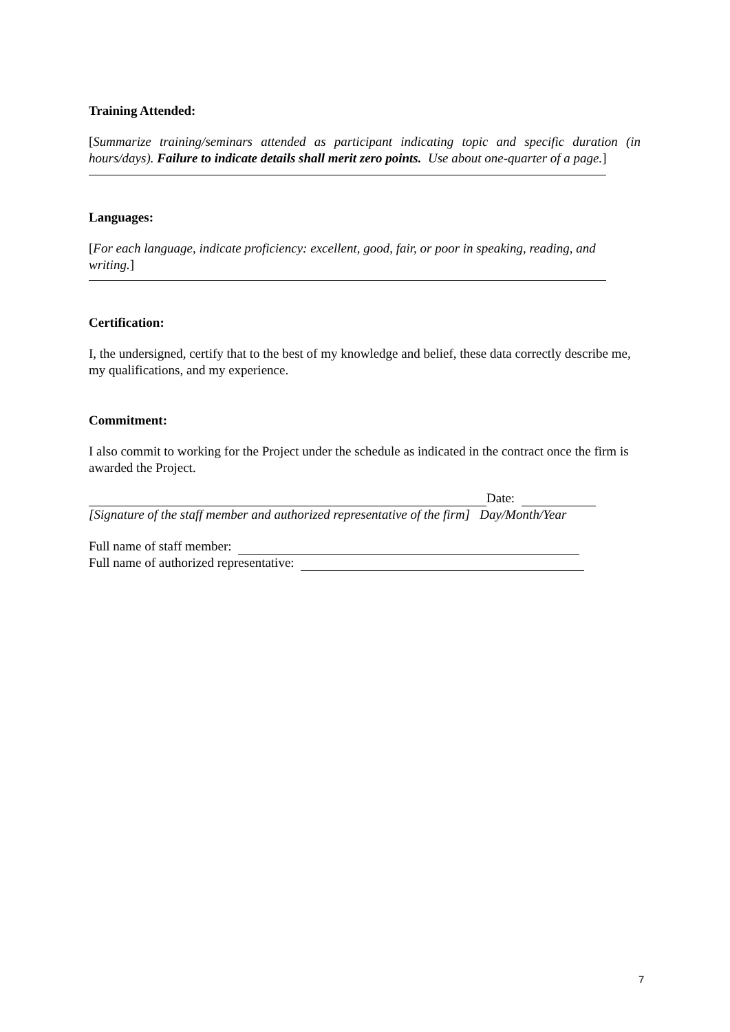Training Attended:
[Summarize training/seminars attended as participant indicating topic and specific duration (in hours/days). Failure to indicate details shall merit zero points. Use about one-quarter of a page.]
Languages:
[For each language, indicate proficiency: excellent, good, fair, or poor in speaking, reading, and writing.]
Certification:
I, the undersigned, certify that to the best of my knowledge and belief, these data correctly describe me, my qualifications, and my experience.
Commitment:
I also commit to working for the Project under the schedule as indicated in the contract once the firm is awarded the Project.
Date:
[Signature of the staff member and authorized representative of the firm] Day/Month/Year
Full name of staff member:
Full name of authorized representative:
7